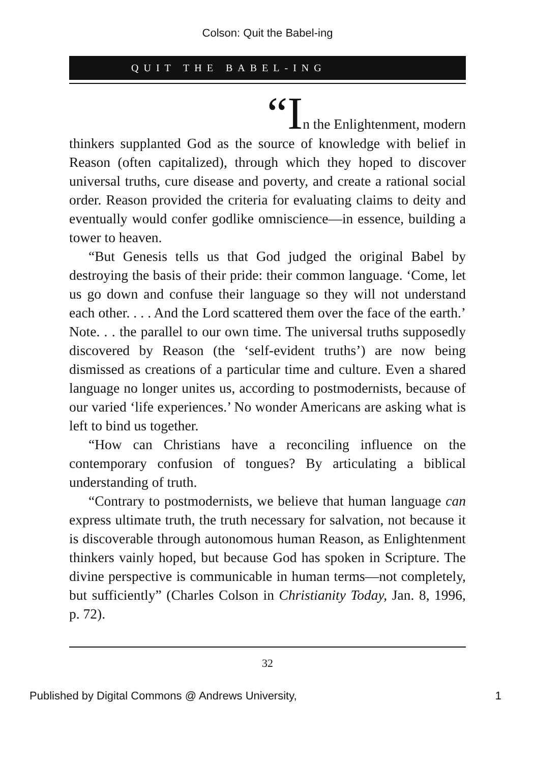Colson: Quit the Babel-ing
QUIT THE BABEL-ING
“In the Enlightenment, modern
thinkers supplanted God as the source of knowledge with belief in Reason (often capitalized), through which they hoped to discover universal truths, cure disease and poverty, and create a rational social order. Reason provided the criteria for evaluating claims to deity and eventually would confer godlike omniscience—in essence, building a tower to heaven.
“But Genesis tells us that God judged the original Babel by destroying the basis of their pride: their common language. ‘Come, let us go down and confuse their language so they will not understand each other. . . . And the Lord scattered them over the face of the earth.’ Note. . . the parallel to our own time. The universal truths supposedly discovered by Reason (the ‘self-evident truths’) are now being dismissed as creations of a particular time and culture. Even a shared language no longer unites us, according to postmodernists, because of our varied ‘life experiences.’ No wonder Americans are asking what is left to bind us together.
“How can Christians have a reconciling influence on the contemporary confusion of tongues? By articulating a biblical understanding of truth.
“Contrary to postmodernists, we believe that human language can express ultimate truth, the truth necessary for salvation, not because it is discoverable through autonomous human Reason, as Enlightenment thinkers vainly hoped, but because God has spoken in Scripture. The divine perspective is communicable in human terms—not completely, but sufficiently” (Charles Colson in Christianity Today, Jan. 8, 1996, p. 72).
32
Published by Digital Commons @ Andrews University, 1